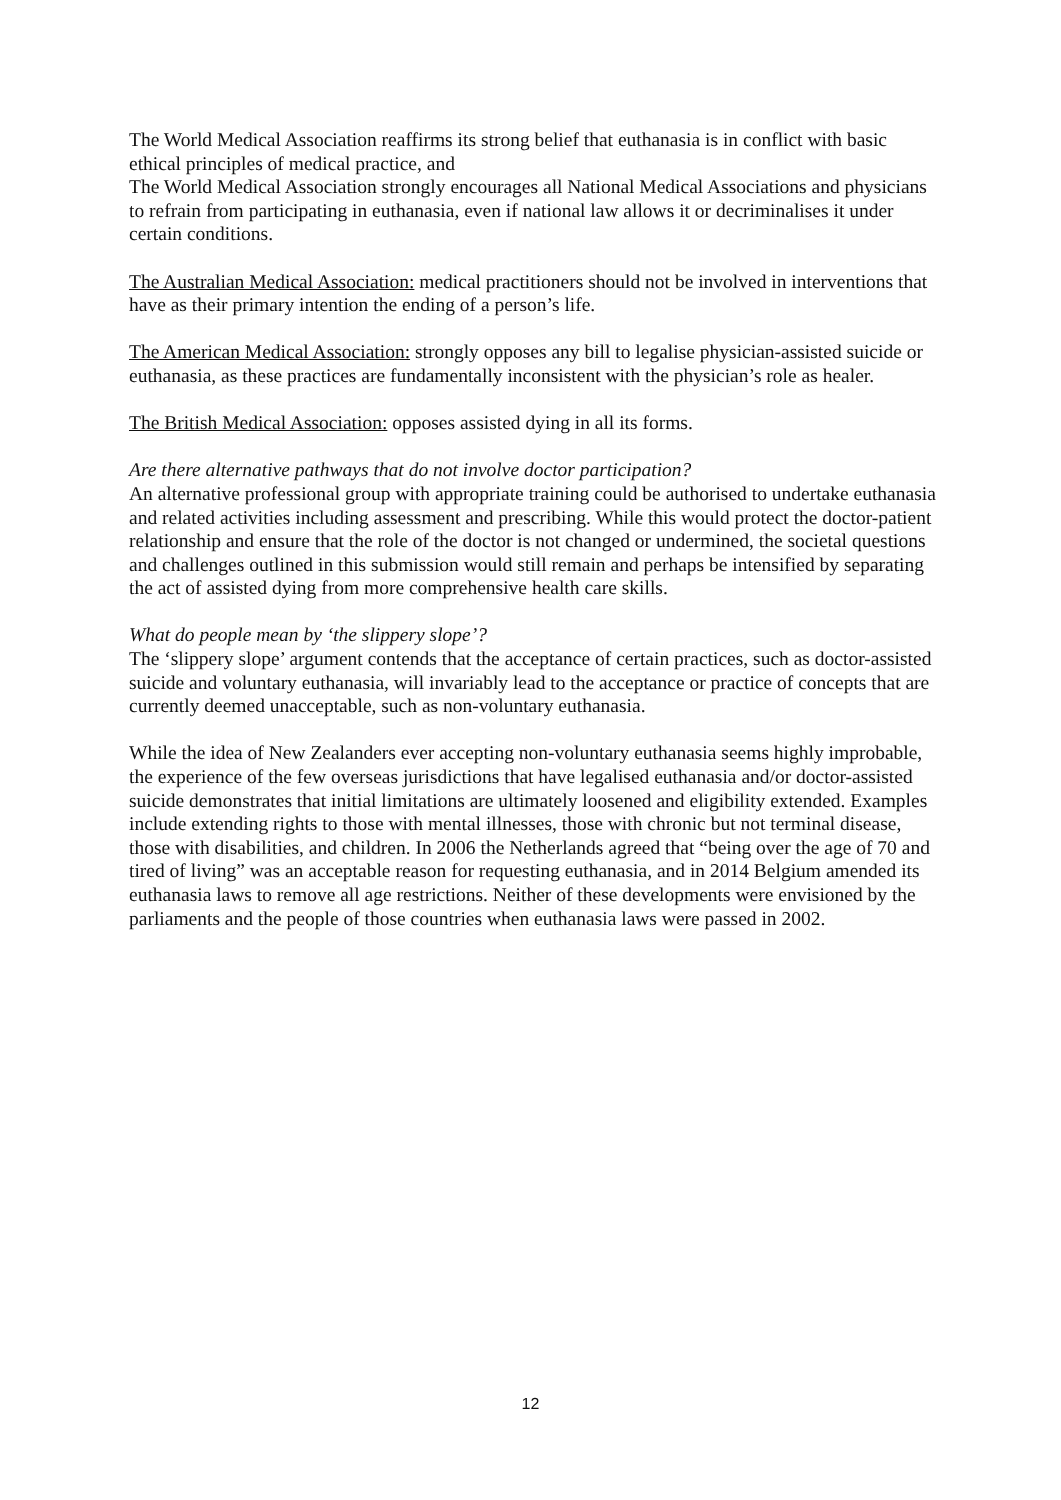The World Medical Association reaffirms its strong belief that euthanasia is in conflict with basic ethical principles of medical practice, and
The World Medical Association strongly encourages all National Medical Associations and physicians to refrain from participating in euthanasia, even if national law allows it or decriminalises it under certain conditions.
The Australian Medical Association: medical practitioners should not be involved in interventions that have as their primary intention the ending of a person’s life.
The American Medical Association: strongly opposes any bill to legalise physician-assisted suicide or euthanasia, as these practices are fundamentally inconsistent with the physician’s role as healer.
The British Medical Association: opposes assisted dying in all its forms.
Are there alternative pathways that do not involve doctor participation?
An alternative professional group with appropriate training could be authorised to undertake euthanasia and related activities including assessment and prescribing. While this would protect the doctor-patient relationship and ensure that the role of the doctor is not changed or undermined, the societal questions and challenges outlined in this submission would still remain and perhaps be intensified by separating the act of assisted dying from more comprehensive health care skills.
What do people mean by ‘the slippery slope’?
The ‘slippery slope’ argument contends that the acceptance of certain practices, such as doctor-assisted suicide and voluntary euthanasia, will invariably lead to the acceptance or practice of concepts that are currently deemed unacceptable, such as non-voluntary euthanasia.
While the idea of New Zealanders ever accepting non-voluntary euthanasia seems highly improbable, the experience of the few overseas jurisdictions that have legalised euthanasia and/or doctor-assisted suicide demonstrates that initial limitations are ultimately loosened and eligibility extended. Examples include extending rights to those with mental illnesses, those with chronic but not terminal disease, those with disabilities, and children. In 2006 the Netherlands agreed that “being over the age of 70 and tired of living” was an acceptable reason for requesting euthanasia, and in 2014 Belgium amended its euthanasia laws to remove all age restrictions. Neither of these developments were envisioned by the parliaments and the people of those countries when euthanasia laws were passed in 2002.
12